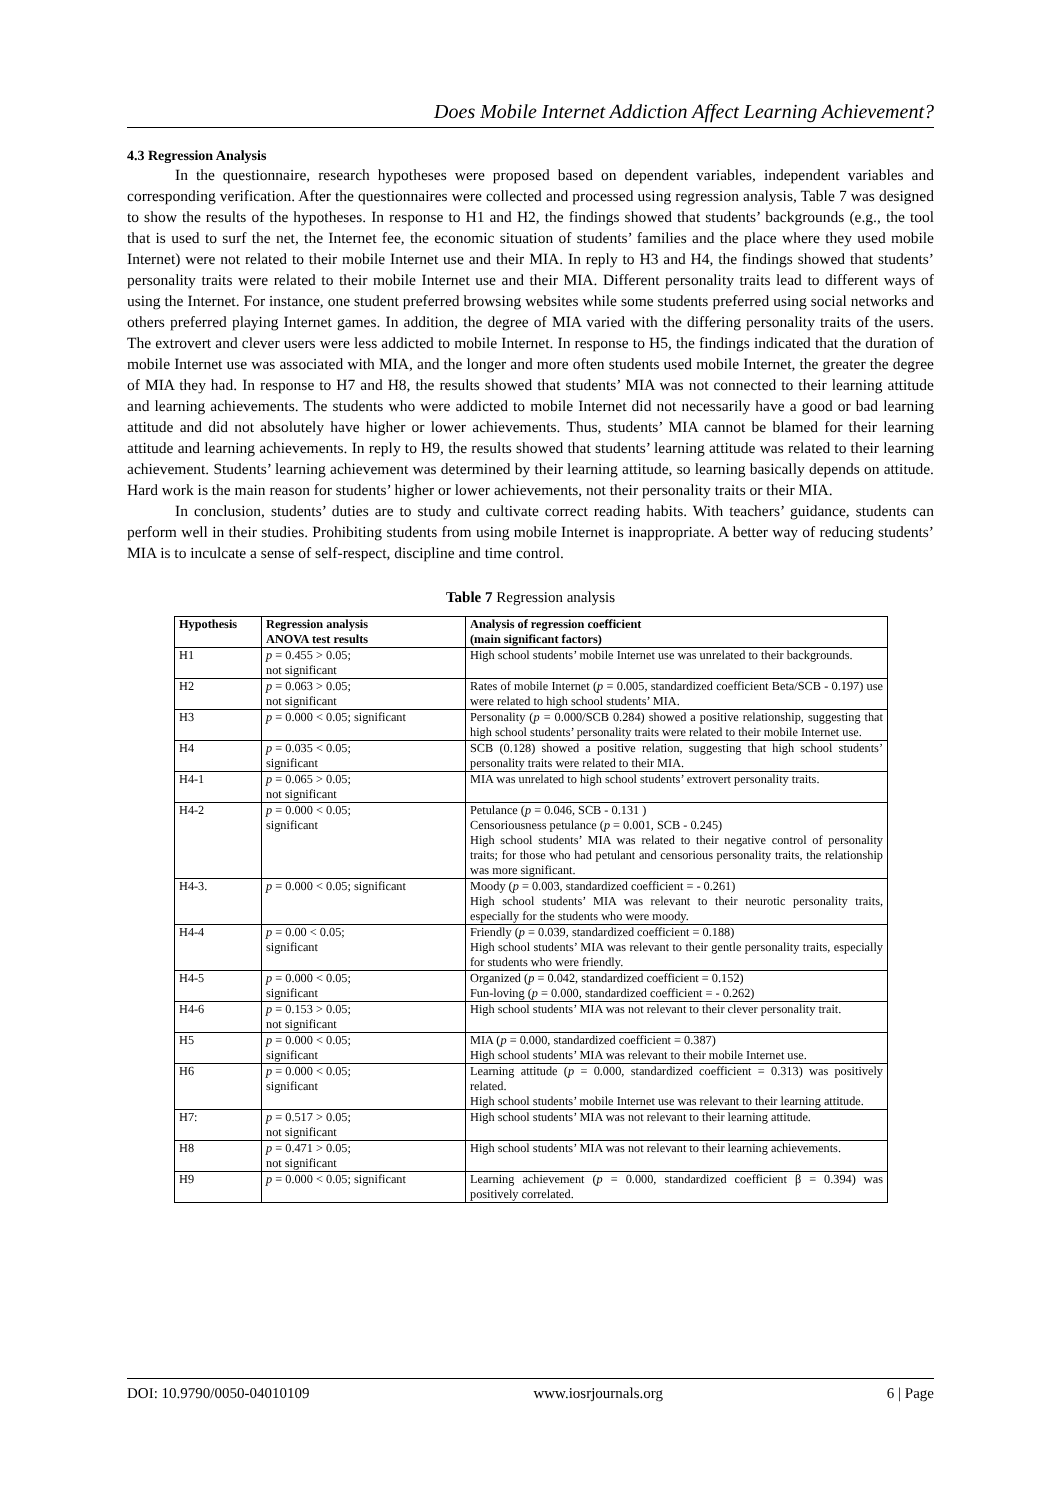Does Mobile Internet Addiction Affect Learning Achievement?
4.3 Regression Analysis
In the questionnaire, research hypotheses were proposed based on dependent variables, independent variables and corresponding verification. After the questionnaires were collected and processed using regression analysis, Table 7 was designed to show the results of the hypotheses. In response to H1 and H2, the findings showed that students’ backgrounds (e.g., the tool that is used to surf the net, the Internet fee, the economic situation of students’ families and the place where they used mobile Internet) were not related to their mobile Internet use and their MIA. In reply to H3 and H4, the findings showed that students’ personality traits were related to their mobile Internet use and their MIA. Different personality traits lead to different ways of using the Internet. For instance, one student preferred browsing websites while some students preferred using social networks and others preferred playing Internet games. In addition, the degree of MIA varied with the differing personality traits of the users. The extrovert and clever users were less addicted to mobile Internet. In response to H5, the findings indicated that the duration of mobile Internet use was associated with MIA, and the longer and more often students used mobile Internet, the greater the degree of MIA they had. In response to H7 and H8, the results showed that students’ MIA was not connected to their learning attitude and learning achievements. The students who were addicted to mobile Internet did not necessarily have a good or bad learning attitude and did not absolutely have higher or lower achievements. Thus, students’ MIA cannot be blamed for their learning attitude and learning achievements. In reply to H9, the results showed that students’ learning attitude was related to their learning achievement. Students’ learning achievement was determined by their learning attitude, so learning basically depends on attitude. Hard work is the main reason for students’ higher or lower achievements, not their personality traits or their MIA.
In conclusion, students’ duties are to study and cultivate correct reading habits. With teachers’ guidance, students can perform well in their studies. Prohibiting students from using mobile Internet is inappropriate. A better way of reducing students’ MIA is to inculcate a sense of self-respect, discipline and time control.
Table 7 Regression analysis
| Hypothesis | Regression analysis ANOVA test results | Analysis of regression coefficient (main significant factors) |
| --- | --- | --- |
| H1 | p = 0.455 > 0.05; not significant | High school students’ mobile Internet use was unrelated to their backgrounds. |
| H2 | p = 0.063 > 0.05; not significant | Rates of mobile Internet ( p = 0.005, standardized coefficient Beta/SCB - 0.197) use were related to high school students’ MIA. |
| H3 | p = 0.000 < 0.05; significant | Personality ( p = 0.000/SCB 0.284) showed a positive relationship, suggesting that high school students’ personality traits were related to their mobile Internet use. |
| H4 | p = 0.035 < 0.05; significant | SCB (0.128) showed a positive relation, suggesting that high school students’ personality traits were related to their MIA. |
| H4-1 | p = 0.065 > 0.05; not significant | MIA was unrelated to high school students’ extrovert personality traits. |
| H4-2 | p = 0.000 < 0.05; significant | Petulance ( p = 0.046, SCB - 0.131 ) Censoriousness petulance ( p = 0.001, SCB - 0.245) High school students’ MIA was related to their negative control of personality traits; for those who had petulant and censorious personality traits, the relationship was more significant. |
| H4-3. | p = 0.000 < 0.05; significant | Moody ( p = 0.003, standardized coefficient = - 0.261) High school students’ MIA was relevant to their neurotic personality traits, especially for the students who were moody. |
| H4-4 | p = 0.00 < 0.05; significant | Friendly ( p = 0.039, standardized coefficient = 0.188) High school students’ MIA was relevant to their gentle personality traits, especially for students who were friendly. |
| H4-5 | p = 0.000 < 0.05; significant | Organized ( p = 0.042, standardized coefficient = 0.152) Fun-loving ( p = 0.000, standardized coefficient = - 0.262) |
| H4-6 | p = 0.153 > 0.05; not significant | High school students’ MIA was not relevant to their clever personality trait. |
| H5 | p = 0.000 < 0.05; significant | MIA ( p = 0.000, standardized coefficient = 0.387) High school students’ MIA was relevant to their mobile Internet use. |
| H6 | p = 0.000 < 0.05; significant | Learning attitude ( p = 0.000, standardized coefficient = 0.313) was positively related. High school students’ mobile Internet use was relevant to their learning attitude. |
| H7: | p = 0.517 > 0.05; not significant | High school students’ MIA was not relevant to their learning attitude. |
| H8 | p = 0.471 > 0.05; not significant | High school students’ MIA was not relevant to their learning achievements. |
| H9 | p = 0.000 < 0.05; significant | Learning achievement ( p = 0.000, standardized coefficient β = 0.394) was positively correlated. |
DOI: 10.9790/0050-04010109 www.iosrjournals.org 6 | Page